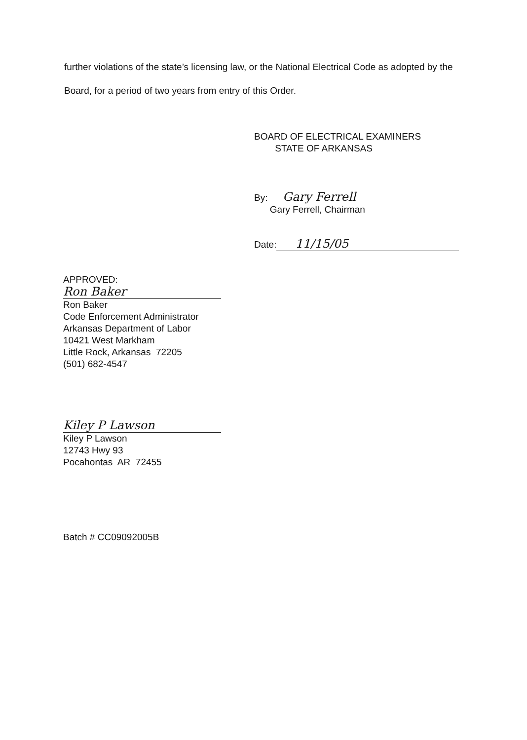further violations of the state’s licensing law, or the National Electrical Code as adopted by the Board, for a period of two years from entry of this Order.
BOARD OF ELECTRICAL EXAMINERS
STATE OF ARKANSAS
By: Gary Ferrell
Gary Ferrell, Chairman
Date: 11/15/05
APPROVED:
Ron Baker
Ron Baker
Code Enforcement Administrator
Arkansas Department of Labor
10421 West Markham
Little Rock, Arkansas 72205
(501) 682-4547
Kiley P Lawson
Kiley P Lawson
12743 Hwy 93
Pocahontas AR 72455
Batch # CC09092005B